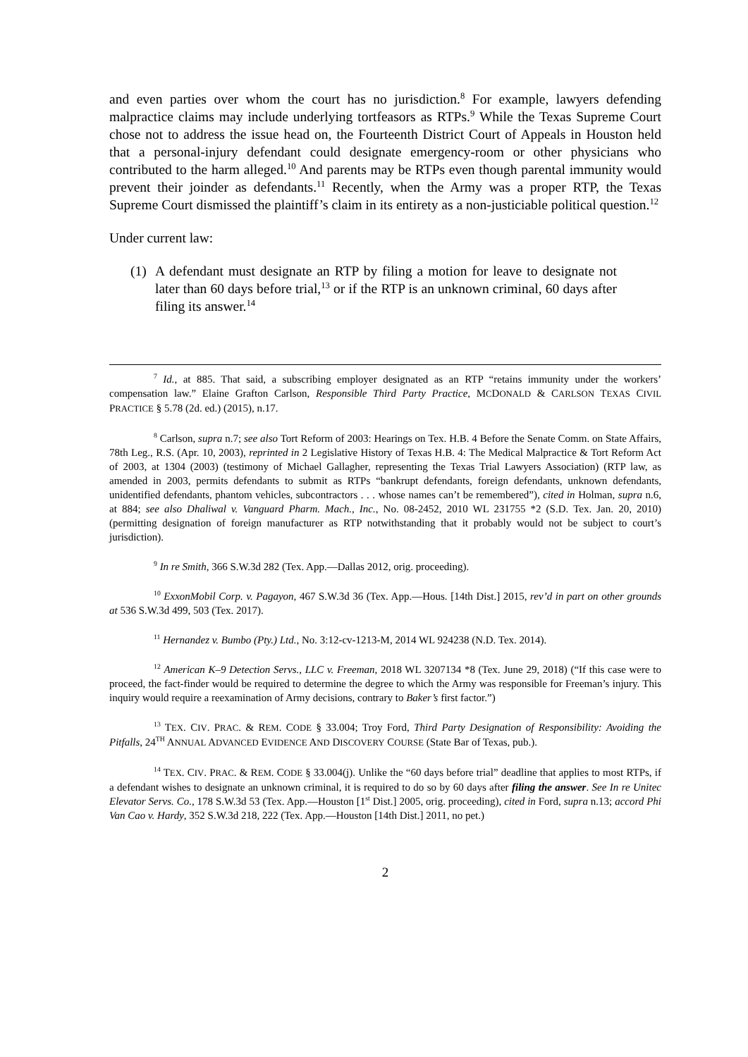and even parties over whom the court has no jurisdiction.<sup>8</sup> For example, lawyers defending malpractice claims may include underlying tortfeasors as RTPs.<sup>9</sup> While the Texas Supreme Court chose not to address the issue head on, the Fourteenth District Court of Appeals in Houston held that a personal-injury defendant could designate emergency-room or other physicians who contributed to the harm alleged.<sup>10</sup> And parents may be RTPs even though parental immunity would prevent their joinder as defendants.<sup>11</sup> Recently, when the Army was a proper RTP, the Texas Supreme Court dismissed the plaintiff’s claim in its entirety as a non-justiciable political question.<sup>12</sup>
Under current law:
(1) A defendant must designate an RTP by filing a motion for leave to designate not later than 60 days before trial,<sup>13</sup> or if the RTP is an unknown criminal, 60 days after filing its answer.<sup>14</sup>
<sup>7</sup> Id., at 885. That said, a subscribing employer designated as an RTP “retains immunity under the workers’ compensation law.” Elaine Grafton Carlson, Responsible Third Party Practice, MCDONALD & CARLSON TEXAS CIVIL PRACTICE § 5.78 (2d. ed.) (2015), n.17.
<sup>8</sup> Carlson, supra n.7; see also Tort Reform of 2003: Hearings on Tex. H.B. 4 Before the Senate Comm. on State Affairs, 78th Leg., R.S. (Apr. 10, 2003), reprinted in 2 Legislative History of Texas H.B. 4: The Medical Malpractice & Tort Reform Act of 2003, at 1304 (2003) (testimony of Michael Gallagher, representing the Texas Trial Lawyers Association) (RTP law, as amended in 2003, permits defendants to submit as RTPs “bankrupt defendants, foreign defendants, unknown defendants, unidentified defendants, phantom vehicles, subcontractors . . . whose names can’t be remembered”), cited in Holman, supra n.6, at 884; see also Dhaliwal v. Vanguard Pharm. Mach., Inc., No. 08-2452, 2010 WL 231755 *2 (S.D. Tex. Jan. 20, 2010) (permitting designation of foreign manufacturer as RTP notwithstanding that it probably would not be subject to court’s jurisdiction).
<sup>9</sup> In re Smith, 366 S.W.3d 282 (Tex. App.—Dallas 2012, orig. proceeding).
<sup>10</sup> ExxonMobil Corp. v. Pagayon, 467 S.W.3d 36 (Tex. App.—Hous. [14th Dist.] 2015, rev’d in part on other grounds at 536 S.W.3d 499, 503 (Tex. 2017).
<sup>11</sup> Hernandez v. Bumbo (Pty.) Ltd., No. 3:12-cv-1213-M, 2014 WL 924238 (N.D. Tex. 2014).
<sup>12</sup> American K–9 Detection Servs., LLC v. Freeman, 2018 WL 3207134 *8 (Tex. June 29, 2018) (“If this case were to proceed, the fact-finder would be required to determine the degree to which the Army was responsible for Freeman’s injury. This inquiry would require a reexamination of Army decisions, contrary to Baker’s first factor.”)
<sup>13</sup> TEX. CIV. PRAC. & REM. CODE § 33.004; Troy Ford, Third Party Designation of Responsibility: Avoiding the Pitfalls, 24<sup>TH</sup> ANNUAL ADVANCED EVIDENCE AND DISCOVERY COURSE (State Bar of Texas, pub.).
<sup>14</sup> TEX. CIV. PRAC. & REM. CODE § 33.004(j). Unlike the “60 days before trial” deadline that applies to most RTPs, if a defendant wishes to designate an unknown criminal, it is required to do so by 60 days after filing the answer. See In re Unitec Elevator Servs. Co., 178 S.W.3d 53 (Tex. App.—Houston [1<sup>st</sup> Dist.] 2005, orig. proceeding), cited in Ford, supra n.13; accord Phi Van Cao v. Hardy, 352 S.W.3d 218, 222 (Tex. App.—Houston [14th Dist.] 2011, no pet.)
2